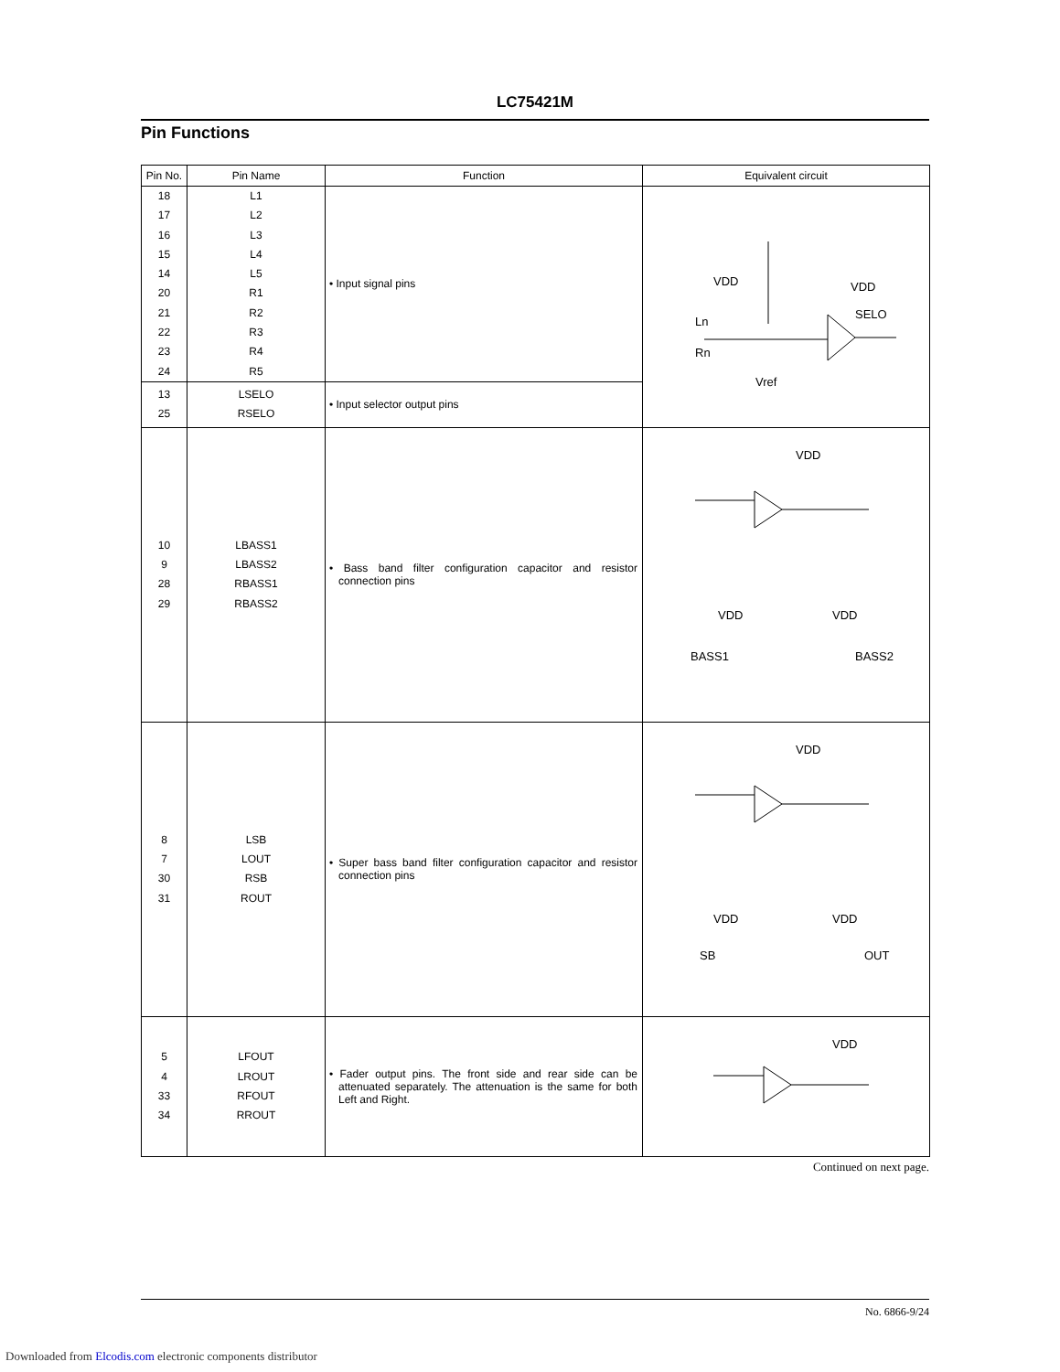LC75421M
Pin Functions
| Pin No. | Pin Name | Function | Equivalent circuit |
| --- | --- | --- | --- |
| 18 17 16 15 14 20 21 22 23 24 | L1 L2 L3 L4 L5 R1 R2 R3 R4 R5 | • Input signal pins | VDD VDD Ln SELO Rn Vref |
| 13 25 | LSELO RSELO | • Input selector output pins | |
| 10 9 28 29 | LBASS1 LBASS2 RBASS1 RBASS2 | • Bass band filter configuration capacitor and resistor connection pins | VDD VDD VDD BASS1 BASS2 |
| 8 7 30 31 | LSB LOUT RSB ROUT | • Super bass band filter configuration capacitor and resistor connection pins | VDD VDD VDD SB OUT |
| 5 4 33 34 | LFOUT LROUT RFOUT RROUT | • Fader output pins. The front side and rear side can be attenuated separately. The attenuation is the same for both Left and Right. | VDD |
Continued on next page.
No. 6866-9/24
Downloaded from Elcodis.com electronic components distributor